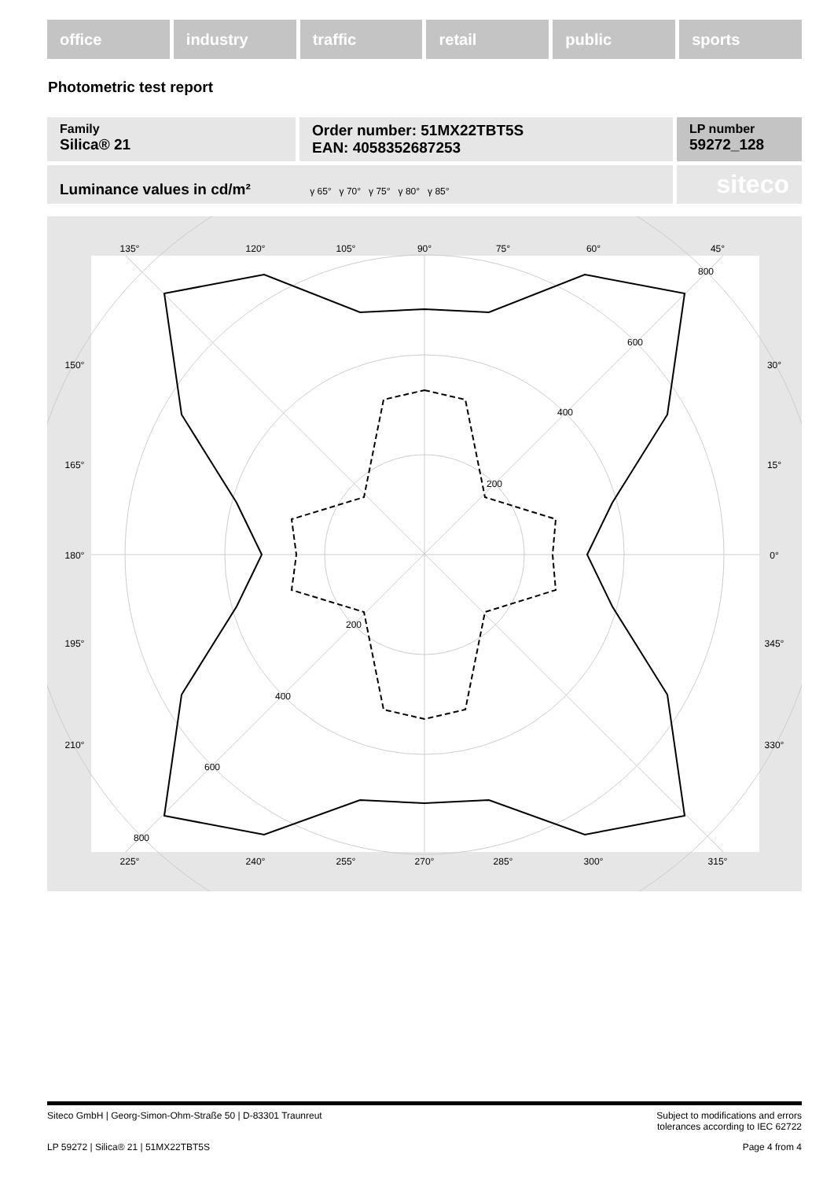office industry traffic retail public sports
Photometric test report
Family
Silica® 21
Order number: 51MX22TBT5S
EAN: 4058352687253
LP number
59272_128
Luminance values in cd/m² γ 65° γ 70° γ 75° γ 80° γ 85°
siteco
135°
120°
105°
90°
75°
60°
45°
150°
165°
180°
195°
210°
30°
15°
0°
345°
330°
225°
240°
255°
270°
285°
300°
315°
800
600
400
200
200
400
600
800
Siteco GmbH | Georg-Simon-Ohm-Straße 50 | D-83301 Traunreut Subject to modifications and errors
tolerances according to IEC 62722
LP 59272 | Silica® 21 | 51MX22TBT5S Page 4 from 4